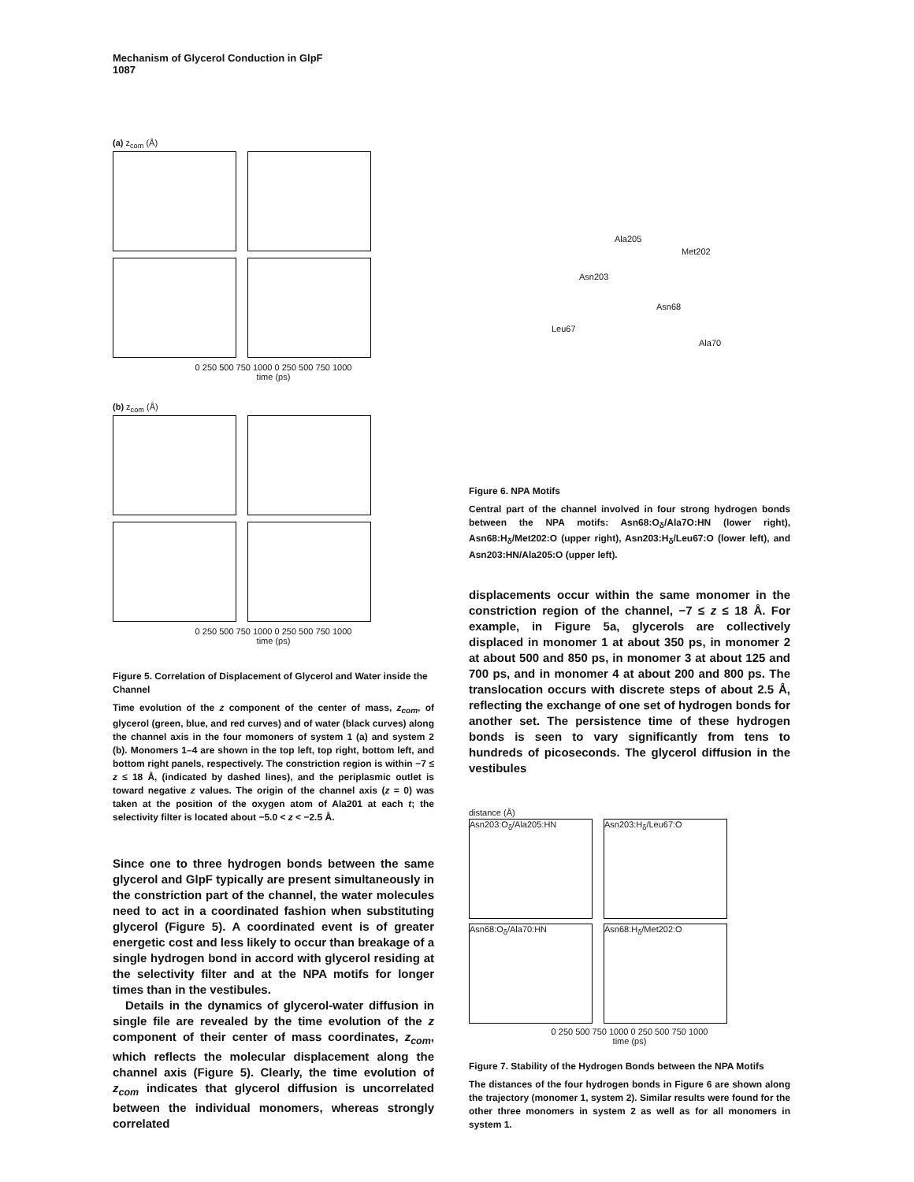Mechanism of Glycerol Conduction in GlpF
1087
(a) z<sub>com</sub> (Å)
0 250 500 750 1000 0 250 500 750 1000
time (ps)
(b) z<sub>com</sub> (Å)
0 250 500 750 1000 0 250 500 750 1000
time (ps)
Figure 5. Correlation of Displacement of Glycerol and Water inside the Channel
Time evolution of the z component of the center of mass, z<sub>com</sub>, of glycerol (green, blue, and red curves) and of water (black curves) along the channel axis in the four momoners of system 1 (a) and system 2 (b). Monomers 1–4 are shown in the top left, top right, bottom left, and bottom right panels, respectively. The constriction region is within −7 ≤ z ≤ 18 Å, (indicated by dashed lines), and the periplasmic outlet is toward negative z values. The origin of the channel axis (z = 0) was taken at the position of the oxygen atom of Ala201 at each t; the selectivity filter is located about −5.0 < z < −2.5 Å.
Since one to three hydrogen bonds between the same glycerol and GlpF typically are present simultaneously in the constriction part of the channel, the water molecules need to act in a coordinated fashion when substituting glycerol (Figure 5). A coordinated event is of greater energetic cost and less likely to occur than breakage of a single hydrogen bond in accord with glycerol residing at the selectivity filter and at the NPA motifs for longer times than in the vestibules.
Details in the dynamics of glycerol-water diffusion in single file are revealed by the time evolution of the z component of their center of mass coordinates, z<sub>com</sub>, which reflects the molecular displacement along the channel axis (Figure 5). Clearly, the time evolution of z<sub>com</sub> indicates that glycerol diffusion is uncorrelated between the individual monomers, whereas strongly correlated
Ala205
Met202
Asn203
Asn68
Leu67
Ala70
Figure 6. NPA Motifs
Central part of the channel involved in four strong hydrogen bonds between the NPA motifs: Asn68:O<sub>δ</sub>/Ala7O:HN (lower right), Asn68:H<sub>δ</sub>/Met202:O (upper right), Asn203:H<sub>δ</sub>/Leu67:O (lower left), and Asn203:HN/Ala205:O (upper left).
displacements occur within the same monomer in the constriction region of the channel, −7 ≤ z ≤ 18 Å. For example, in Figure 5a, glycerols are collectively displaced in monomer 1 at about 350 ps, in monomer 2 at about 500 and 850 ps, in monomer 3 at about 125 and 700 ps, and in monomer 4 at about 200 and 800 ps. The translocation occurs with discrete steps of about 2.5 Å, reflecting the exchange of one set of hydrogen bonds for another set. The persistence time of these hydrogen bonds is seen to vary significantly from tens to hundreds of picoseconds. The glycerol diffusion in the vestibules
distance (Å)
Asn203:O<sub>δ</sub>/Ala205:HN Asn203:H<sub>δ</sub>/Leu67:O Asn68:O<sub>δ</sub>/Ala70:HN Asn68:H<sub>δ</sub>/Met202:O
0 250 500 750 1000 0 250 500 750 1000
time (ps)
Figure 7. Stability of the Hydrogen Bonds between the NPA Motifs
The distances of the four hydrogen bonds in Figure 6 are shown along the trajectory (monomer 1, system 2). Similar results were found for the other three monomers in system 2 as well as for all monomers in system 1.